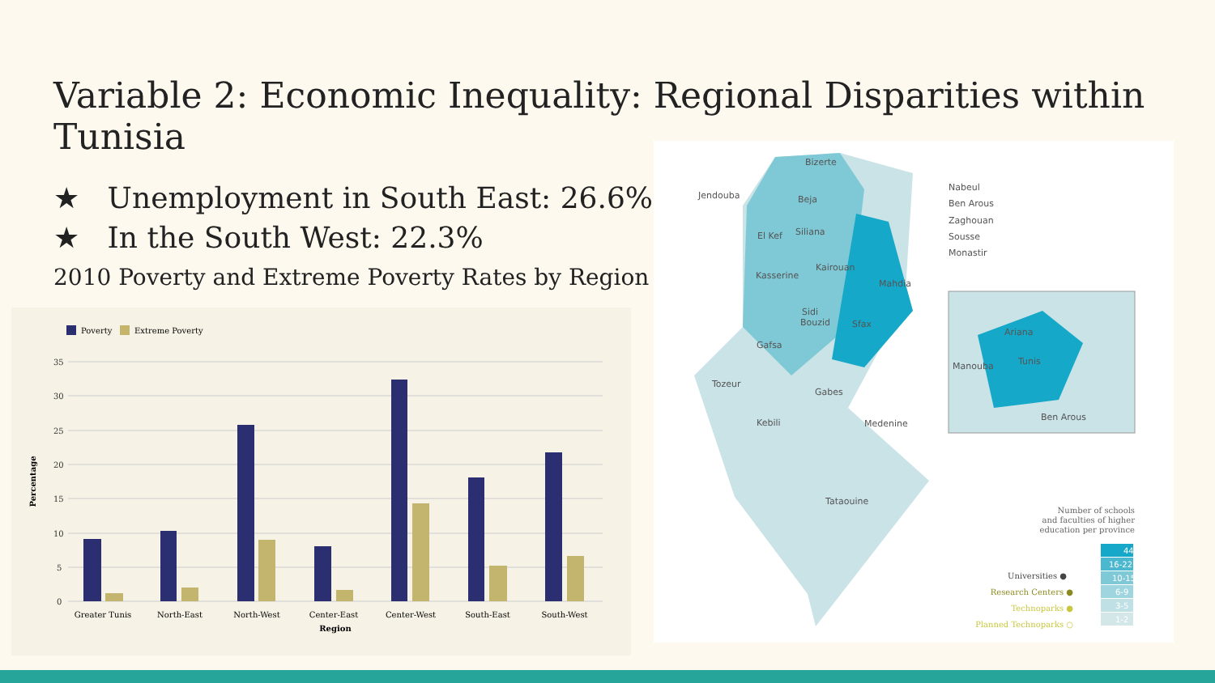Variable 2: Economic Inequality: Regional Disparities within Tunisia
★ Unemployment in South East: 26.6%
★ In the South West: 22.3%
2010 Poverty and Extreme Poverty Rates by Region
Poverty
Extreme Poverty
35
30
25
20
15
10
5
0
Greater Tunis
North-East
North-West
Center-East
Center-West
South-East
South-West
Region
Percentage
Bizerte
Jendouba
Beja
El Kef
Siliana
Kasserine
Kairouan
Mahdia
Sidi
Bouzid
Sfax
Gafsa
Tozeur
Gabes
Kebili
Medenine
Tataouine
Nabeul
Ben Arous
Zaghouan
Sousse
Monastir
Ariana
Tunis
Manouba
Ben Arous
Number of schools
and faculties of higher
education per province
Universities ●
Research Centers ●
Technoparks ●
Planned Technoparks ○
44
16-22
10-15
6-9
3-5
1-2